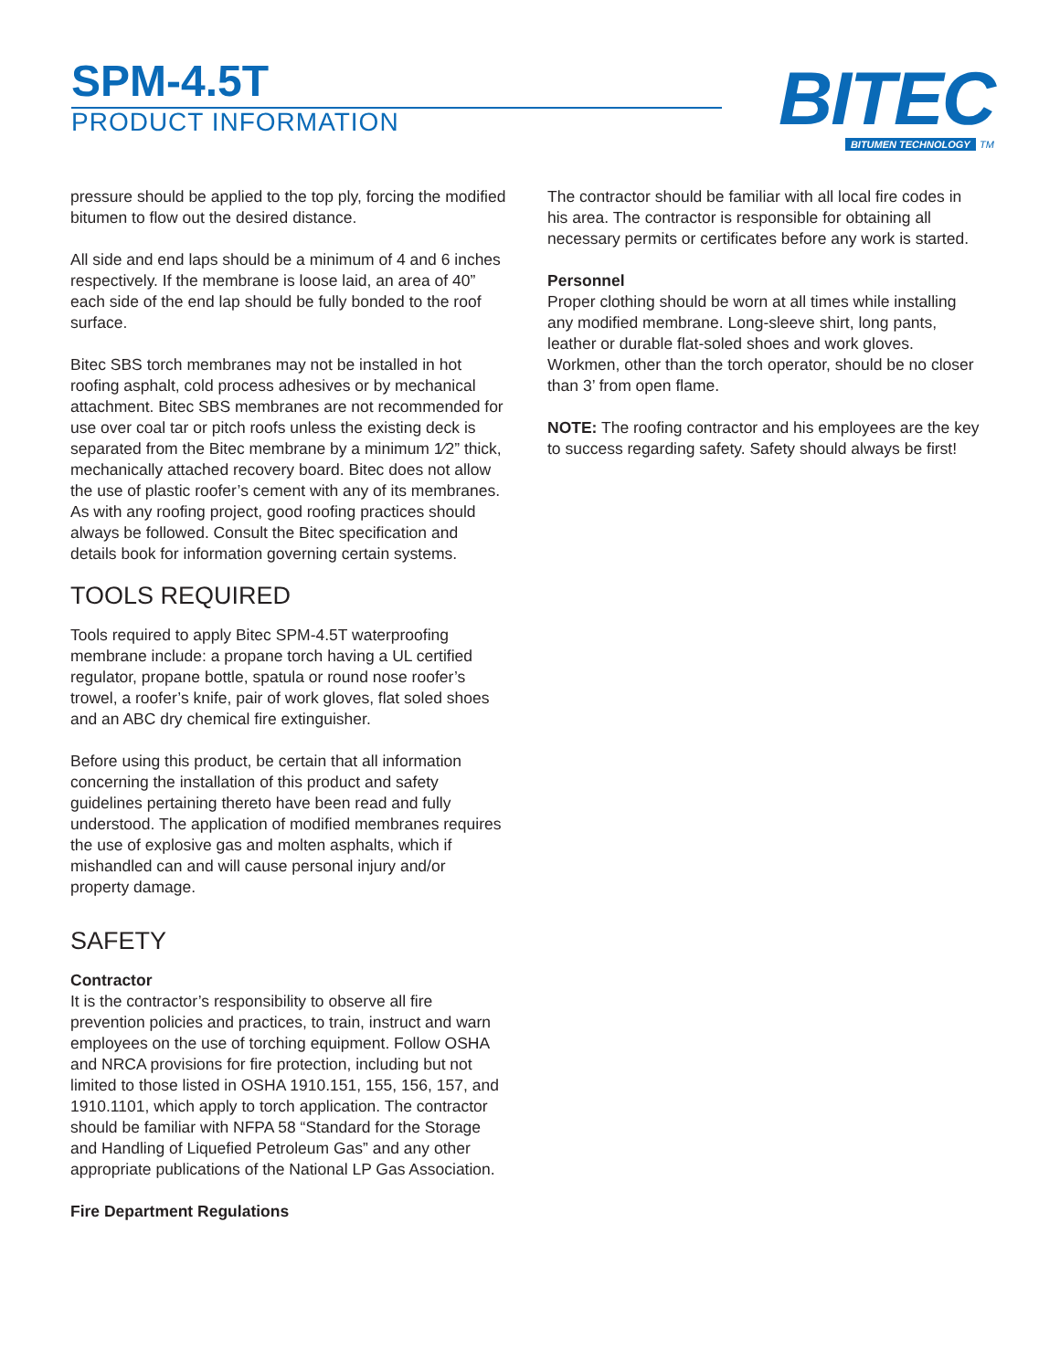SPM-4.5T
PRODUCT INFORMATION
BITEC
BITUMEN TECHNOLOGY TM
pressure should be applied to the top ply, forcing the modified bitumen to flow out the desired distance.
All side and end laps should be a minimum of 4 and 6 inches respectively. If the membrane is loose laid, an area of 40” each side of the end lap should be fully bonded to the roof surface.
Bitec SBS torch membranes may not be installed in hot roofing asphalt, cold process adhesives or by mechanical attachment. Bitec SBS membranes are not recommended for use over coal tar or pitch roofs unless the existing deck is separated from the Bitec membrane by a minimum 1⁄2” thick, mechanically attached recovery board. Bitec does not allow the use of plastic roofer’s cement with any of its membranes. As with any roofing project, good roofing practices should always be followed. Consult the Bitec specification and details book for information governing certain systems.
TOOLS REQUIRED
Tools required to apply Bitec SPM-4.5T waterproofing membrane include: a propane torch having a UL certified regulator, propane bottle, spatula or round nose roofer’s trowel, a roofer’s knife, pair of work gloves, flat soled shoes and an ABC dry chemical fire extinguisher.
Before using this product, be certain that all information concerning the installation of this product and safety guidelines pertaining thereto have been read and fully understood. The application of modified membranes requires the use of explosive gas and molten asphalts, which if mishandled can and will cause personal injury and/or property damage.
SAFETY
Contractor
It is the contractor’s responsibility to observe all fire prevention policies and practices, to train, instruct and warn employees on the use of torching equipment. Follow OSHA and NRCA provisions for fire protection, including but not limited to those listed in OSHA 1910.151, 155, 156, 157, and 1910.1101, which apply to torch application. The contractor should be familiar with NFPA 58 “Standard for the Storage and Handling of Liquefied Petroleum Gas” and any other appropriate publications of the National LP Gas Association.
Fire Department Regulations
The contractor should be familiar with all local fire codes in his area. The contractor is responsible for obtaining all necessary permits or certificates before any work is started.
Personnel
Proper clothing should be worn at all times while installing any modified membrane. Long-sleeve shirt, long pants, leather or durable flat-soled shoes and work gloves. Workmen, other than the torch operator, should be no closer than 3’ from open flame.
NOTE: The roofing contractor and his employees are the key to success regarding safety. Safety should always be first!